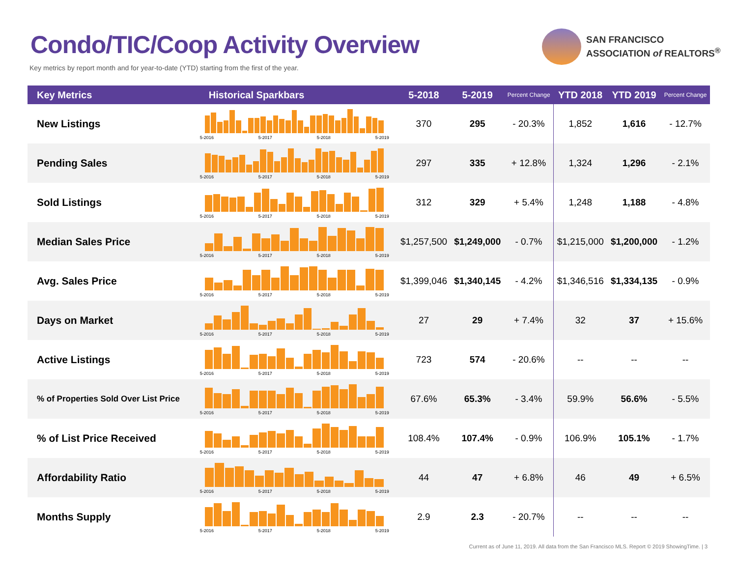Condo/TIC/Coop Activity Overview
Key metrics by report month and for year-to-date (YTD) starting from the first of the year.
SAN FRANCISCO
ASSOCIATION of REALTORS<sup>®</sup>
| Key Metrics | Historical Sparkbars | 5-2018 | 5-2019 | Percent Change | YTD 2018 | YTD 2019 | Percent Change |
| --- | --- | --- | --- | --- | --- | --- | --- |
| New Listings | 5-2016 5-2017 5-2018 5-2019 | 370 | 295 | - 20.3% | 1,852 | 1,616 | - 12.7% |
| Pending Sales | 5-2016 5-2017 5-2018 5-2019 | 297 | 335 | + 12.8% | 1,324 | 1,296 | - 2.1% |
| Sold Listings | 5-2016 5-2017 5-2018 5-2019 | 312 | 329 | + 5.4% | 1,248 | 1,188 | - 4.8% |
| Median Sales Price | 5-2016 5-2017 5-2018 5-2019 | $1,257,500 | $1,249,000 | - 0.7% | $1,215,000 | $1,200,000 | - 1.2% |
| Avg. Sales Price | 5-2016 5-2017 5-2018 5-2019 | $1,399,046 | $1,340,145 | - 4.2% | $1,346,516 | $1,334,135 | - 0.9% |
| Days on Market | 5-2016 5-2017 5-2018 5-2019 | 27 | 29 | + 7.4% | 32 | 37 | + 15.6% |
| Active Listings | 5-2016 5-2017 5-2018 5-2019 | 723 | 574 | - 20.6% | -- | -- | -- |
| % of Properties Sold Over List Price | 5-2016 5-2017 5-2018 5-2019 | 67.6% | 65.3% | - 3.4% | 59.9% | 56.6% | - 5.5% |
| % of List Price Received | 5-2016 5-2017 5-2018 5-2019 | 108.4% | 107.4% | - 0.9% | 106.9% | 105.1% | - 1.7% |
| Affordability Ratio | 5-2016 5-2017 5-2018 5-2019 | 44 | 47 | + 6.8% | 46 | 49 | + 6.5% |
| Months Supply | 5-2016 5-2017 5-2018 5-2019 | 2.9 | 2.3 | - 20.7% | -- | -- | -- |
Current as of June 11, 2019. All data from the San Francisco MLS. Report © 2019 ShowingTime. | 3